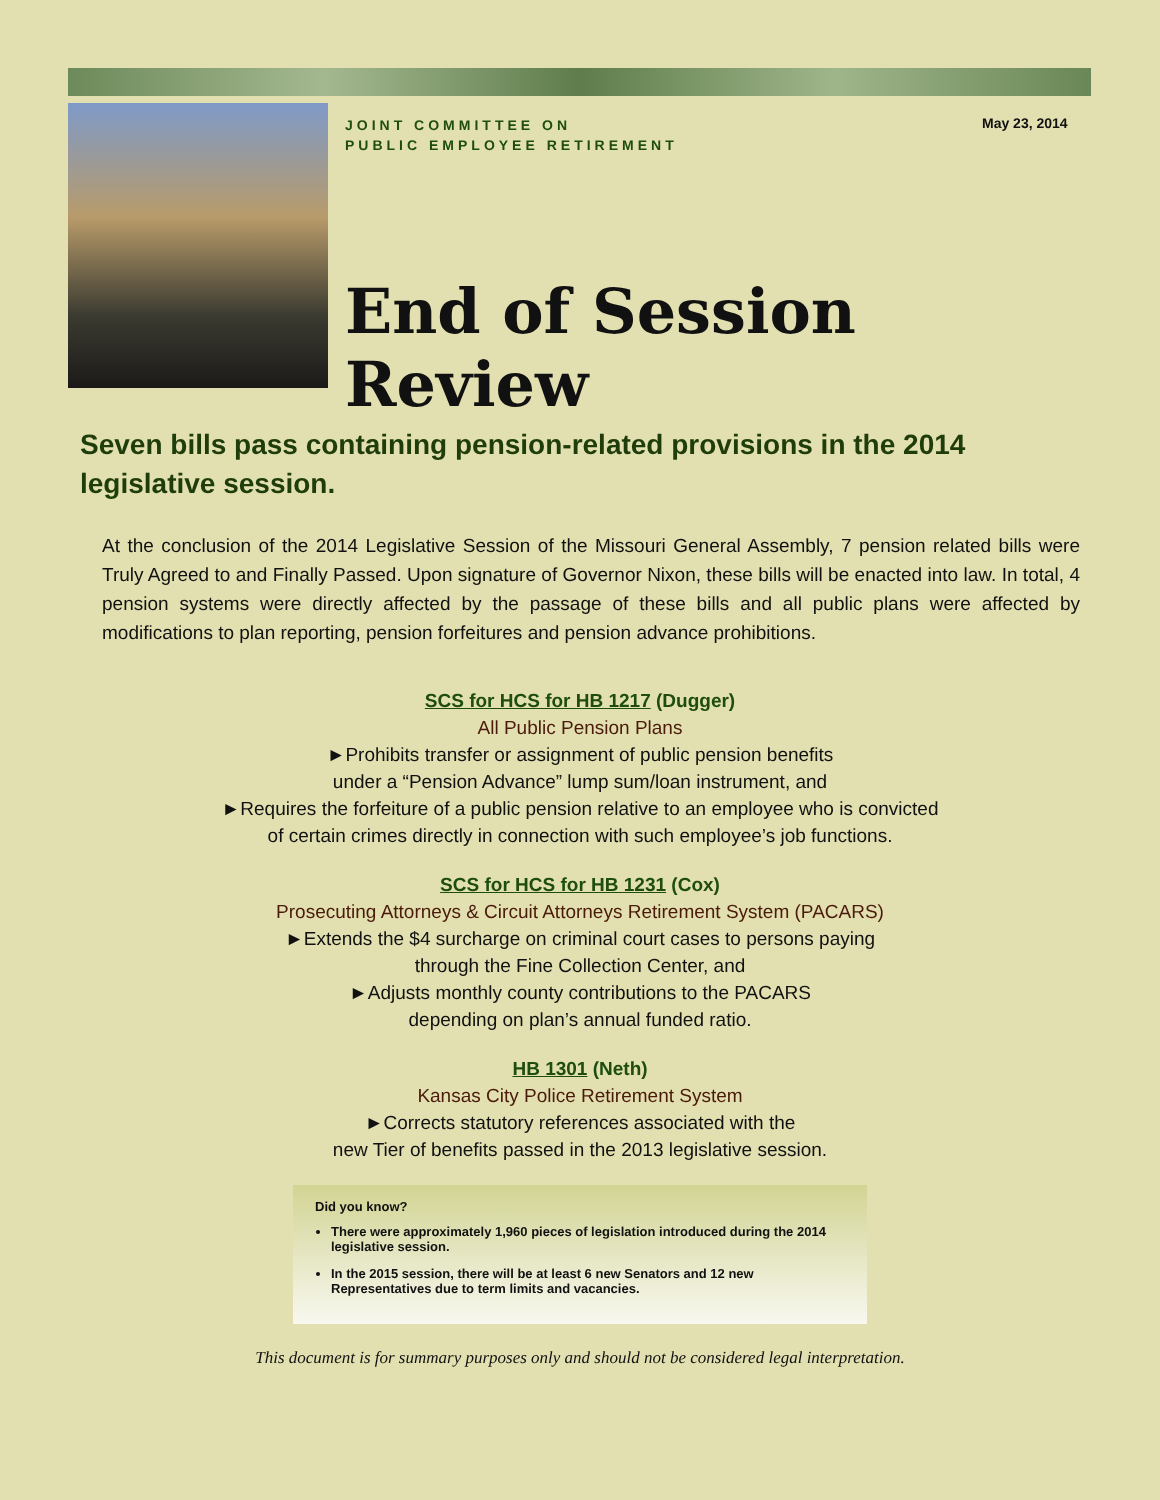JOINT COMMITTEE ON
PUBLIC EMPLOYEE RETIREMENT
End of Session Review
May 23, 2014
Seven bills pass containing pension-related provisions in the 2014 legislative session.
At the conclusion of the 2014 Legislative Session of the Missouri General Assembly, 7 pension related bills were Truly Agreed to and Finally Passed. Upon signature of Governor Nixon, these bills will be enacted into law. In total, 4 pension systems were directly affected by the passage of these bills and all public plans were affected by modifications to plan reporting, pension forfeitures and pension advance prohibitions.
SCS for HCS for HB 1217 (Dugger)
All Public Pension Plans
►Prohibits transfer or assignment of public pension benefits
under a “Pension Advance” lump sum/loan instrument, and
►Requires the forfeiture of a public pension relative to an employee who is convicted
of certain crimes directly in connection with such employee’s job functions.
SCS for HCS for HB 1231 (Cox)
Prosecuting Attorneys & Circuit Attorneys Retirement System (PACARS)
►Extends the $4 surcharge on criminal court cases to persons paying
through the Fine Collection Center, and
►Adjusts monthly county contributions to the PACARS
depending on plan’s annual funded ratio.
HB 1301 (Neth)
Kansas City Police Retirement System
►Corrects statutory references associated with the
new Tier of benefits passed in the 2013 legislative session.
Did you know?
There were approximately 1,960 pieces of legislation introduced during the 2014 legislative session.
In the 2015 session, there will be at least 6 new Senators and 12 new Representatives due to term limits and vacancies.
This document is for summary purposes only and should not be considered legal interpretation.